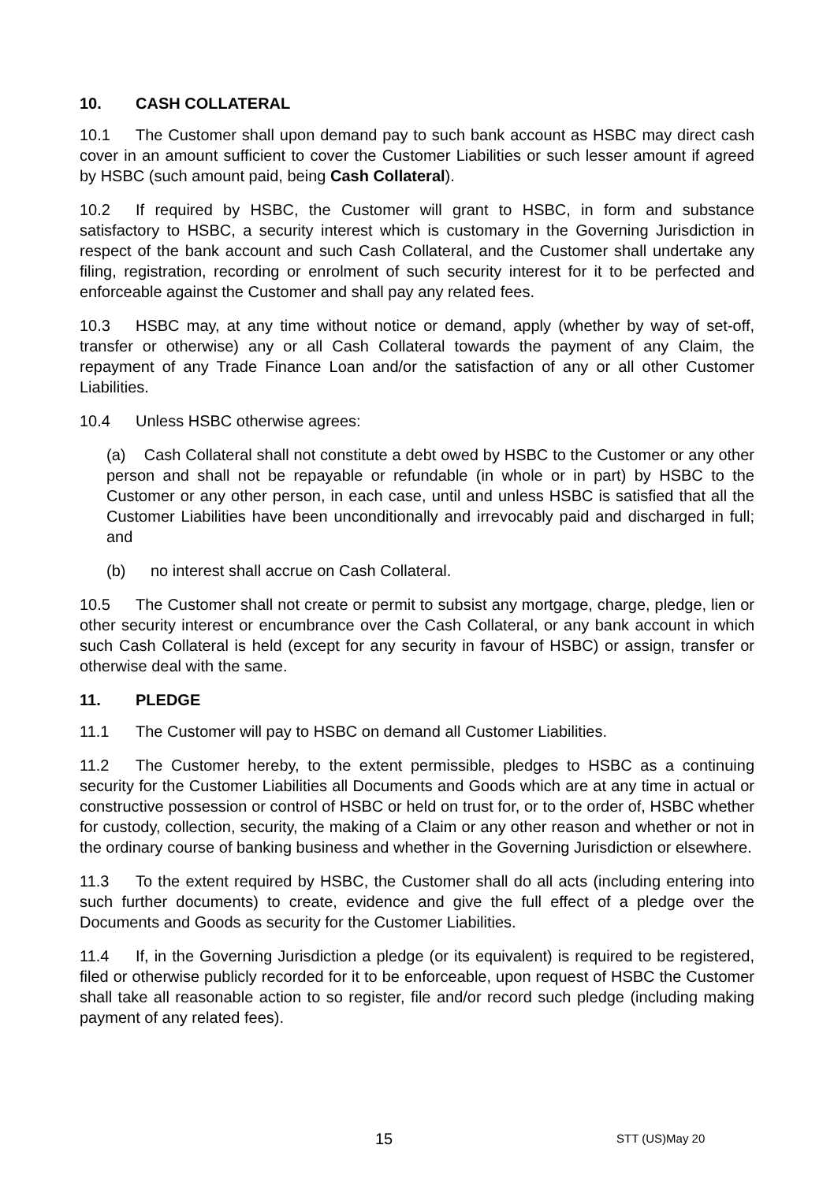10. CASH COLLATERAL
10.1 The Customer shall upon demand pay to such bank account as HSBC may direct cash cover in an amount sufficient to cover the Customer Liabilities or such lesser amount if agreed by HSBC (such amount paid, being Cash Collateral).
10.2 If required by HSBC, the Customer will grant to HSBC, in form and substance satisfactory to HSBC, a security interest which is customary in the Governing Jurisdiction in respect of the bank account and such Cash Collateral, and the Customer shall undertake any filing, registration, recording or enrolment of such security interest for it to be perfected and enforceable against the Customer and shall pay any related fees.
10.3 HSBC may, at any time without notice or demand, apply (whether by way of set-off, transfer or otherwise) any or all Cash Collateral towards the payment of any Claim, the repayment of any Trade Finance Loan and/or the satisfaction of any or all other Customer Liabilities.
10.4 Unless HSBC otherwise agrees:
(a) Cash Collateral shall not constitute a debt owed by HSBC to the Customer or any other person and shall not be repayable or refundable (in whole or in part) by HSBC to the Customer or any other person, in each case, until and unless HSBC is satisfied that all the Customer Liabilities have been unconditionally and irrevocably paid and discharged in full; and
(b) no interest shall accrue on Cash Collateral.
10.5 The Customer shall not create or permit to subsist any mortgage, charge, pledge, lien or other security interest or encumbrance over the Cash Collateral, or any bank account in which such Cash Collateral is held (except for any security in favour of HSBC) or assign, transfer or otherwise deal with the same.
11. PLEDGE
11.1 The Customer will pay to HSBC on demand all Customer Liabilities.
11.2 The Customer hereby, to the extent permissible, pledges to HSBC as a continuing security for the Customer Liabilities all Documents and Goods which are at any time in actual or constructive possession or control of HSBC or held on trust for, or to the order of, HSBC whether for custody, collection, security, the making of a Claim or any other reason and whether or not in the ordinary course of banking business and whether in the Governing Jurisdiction or elsewhere.
11.3 To the extent required by HSBC, the Customer shall do all acts (including entering into such further documents) to create, evidence and give the full effect of a pledge over the Documents and Goods as security for the Customer Liabilities.
11.4 If, in the Governing Jurisdiction a pledge (or its equivalent) is required to be registered, filed or otherwise publicly recorded for it to be enforceable, upon request of HSBC the Customer shall take all reasonable action to so register, file and/or record such pledge (including making payment of any related fees).
15 STT (US)May 20